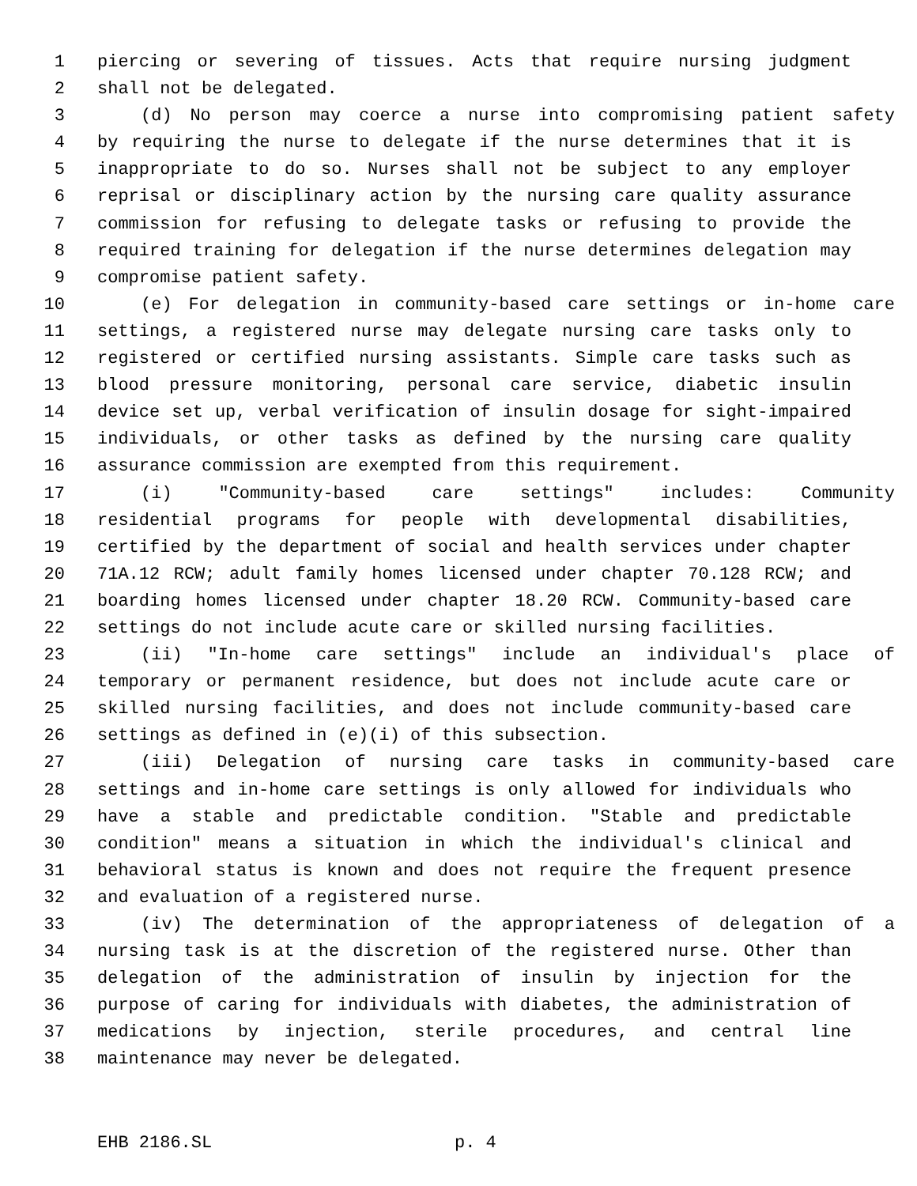1 piercing or severing of tissues. Acts that require nursing judgment
2 shall not be delegated.
3 (d) No person may coerce a nurse into compromising patient safety
4 by requiring the nurse to delegate if the nurse determines that it is
5 inappropriate to do so. Nurses shall not be subject to any employer
6 reprisal or disciplinary action by the nursing care quality assurance
7 commission for refusing to delegate tasks or refusing to provide the
8 required training for delegation if the nurse determines delegation may
9 compromise patient safety.
10 (e) For delegation in community-based care settings or in-home care
11 settings, a registered nurse may delegate nursing care tasks only to
12 registered or certified nursing assistants. Simple care tasks such as
13 blood pressure monitoring, personal care service, diabetic insulin
14 device set up, verbal verification of insulin dosage for sight-impaired
15 individuals, or other tasks as defined by the nursing care quality
16 assurance commission are exempted from this requirement.
17 (i) "Community-based care settings" includes: Community
18 residential programs for people with developmental disabilities,
19 certified by the department of social and health services under chapter
20 71A.12 RCW; adult family homes licensed under chapter 70.128 RCW; and
21 boarding homes licensed under chapter 18.20 RCW. Community-based care
22 settings do not include acute care or skilled nursing facilities.
23 (ii) "In-home care settings" include an individual's place of
24 temporary or permanent residence, but does not include acute care or
25 skilled nursing facilities, and does not include community-based care
26 settings as defined in (e)(i) of this subsection.
27 (iii) Delegation of nursing care tasks in community-based care
28 settings and in-home care settings is only allowed for individuals who
29 have a stable and predictable condition. "Stable and predictable
30 condition" means a situation in which the individual's clinical and
31 behavioral status is known and does not require the frequent presence
32 and evaluation of a registered nurse.
33 (iv) The determination of the appropriateness of delegation of a
34 nursing task is at the discretion of the registered nurse. Other than
35 delegation of the administration of insulin by injection for the
36 purpose of caring for individuals with diabetes, the administration of
37 medications by injection, sterile procedures, and central line
38 maintenance may never be delegated.
EHB 2186.SL p. 4